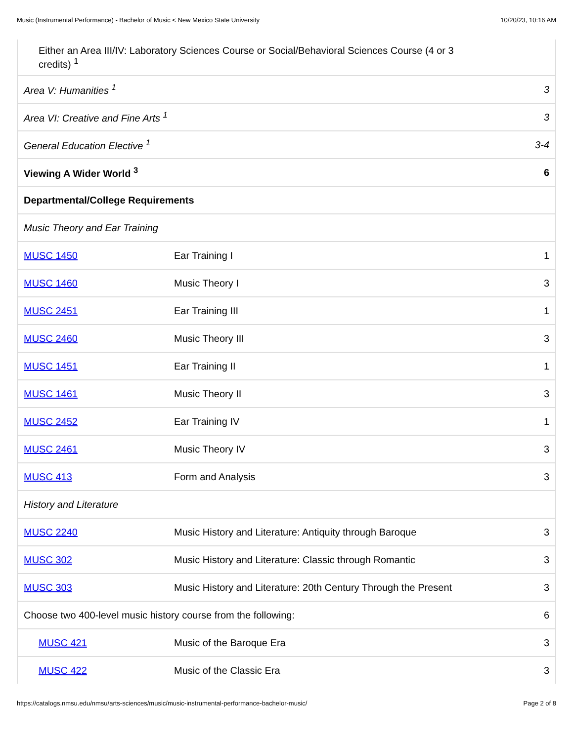Music (Instrumental Performance) - Bachelor of Music < New Mexico State University 10/20/23, 10:16 AM
| Either an Area III/IV: Laboratory Sciences Course or Social/Behavioral Sciences Course (4 or 3 credits) <sup>1</sup> | | |
| Area V: Humanities <sup>1</sup> | | 3 |
| Area VI: Creative and Fine Arts <sup>1</sup> | | 3 |
| General Education Elective <sup>1</sup> | | 3-4 |
| Viewing A Wider World <sup>3</sup> | | 6 |
| Departmental/College Requirements | | |
| Music Theory and Ear Training | | |
| MUSC 1450 | Ear Training I | 1 |
| MUSC 1460 | Music Theory I | 3 |
| MUSC 2451 | Ear Training III | 1 |
| MUSC 2460 | Music Theory III | 3 |
| MUSC 1451 | Ear Training II | 1 |
| MUSC 1461 | Music Theory II | 3 |
| MUSC 2452 | Ear Training IV | 1 |
| MUSC 2461 | Music Theory IV | 3 |
| MUSC 413 | Form and Analysis | 3 |
| History and Literature | | |
| MUSC 2240 | Music History and Literature: Antiquity through Baroque | 3 |
| MUSC 302 | Music History and Literature: Classic through Romantic | 3 |
| MUSC 303 | Music History and Literature: 20th Century Through the Present | 3 |
| Choose two 400-level music history course from the following: | | 6 |
| MUSC 421 | Music of the Baroque Era | 3 |
| MUSC 422 | Music of the Classic Era | 3 |
https://catalogs.nmsu.edu/nmsu/arts-sciences/music/music-instrumental-performance-bachelor-music/ Page 2 of 8